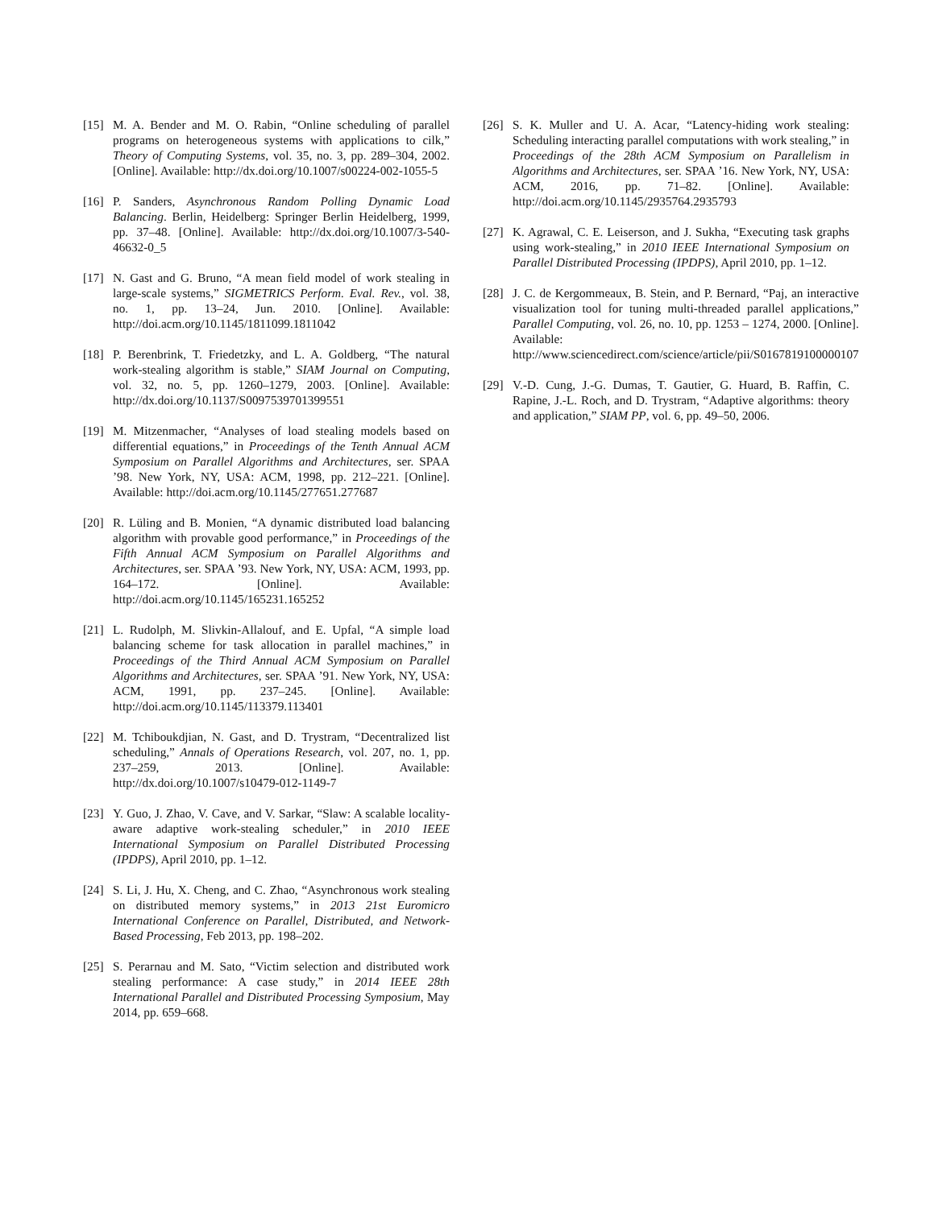[15] M. A. Bender and M. O. Rabin, “Online scheduling of parallel programs on heterogeneous systems with applications to cilk,” Theory of Computing Systems, vol. 35, no. 3, pp. 289–304, 2002. [Online]. Available: http://dx.doi.org/10.1007/s00224-002-1055-5
[16] P. Sanders, Asynchronous Random Polling Dynamic Load Balancing. Berlin, Heidelberg: Springer Berlin Heidelberg, 1999, pp. 37–48. [Online]. Available: http://dx.doi.org/10.1007/3-540-46632-0_5
[17] N. Gast and G. Bruno, “A mean field model of work stealing in large-scale systems,” SIGMETRICS Perform. Eval. Rev., vol. 38, no. 1, pp. 13–24, Jun. 2010. [Online]. Available: http://doi.acm.org/10.1145/1811099.1811042
[18] P. Berenbrink, T. Friedetzky, and L. A. Goldberg, “The natural work-stealing algorithm is stable,” SIAM Journal on Computing, vol. 32, no. 5, pp. 1260–1279, 2003. [Online]. Available: http://dx.doi.org/10.1137/S0097539701399551
[19] M. Mitzenmacher, “Analyses of load stealing models based on differential equations,” in Proceedings of the Tenth Annual ACM Symposium on Parallel Algorithms and Architectures, ser. SPAA ’98. New York, NY, USA: ACM, 1998, pp. 212–221. [Online]. Available: http://doi.acm.org/10.1145/277651.277687
[20] R. Lüling and B. Monien, “A dynamic distributed load balancing algorithm with provable good performance,” in Proceedings of the Fifth Annual ACM Symposium on Parallel Algorithms and Architectures, ser. SPAA ’93. New York, NY, USA: ACM, 1993, pp. 164–172. [Online]. Available: http://doi.acm.org/10.1145/165231.165252
[21] L. Rudolph, M. Slivkin-Allalouf, and E. Upfal, “A simple load balancing scheme for task allocation in parallel machines,” in Proceedings of the Third Annual ACM Symposium on Parallel Algorithms and Architectures, ser. SPAA ’91. New York, NY, USA: ACM, 1991, pp. 237–245. [Online]. Available: http://doi.acm.org/10.1145/113379.113401
[22] M. Tchiboukdjian, N. Gast, and D. Trystram, “Decentralized list scheduling,” Annals of Operations Research, vol. 207, no. 1, pp. 237–259, 2013. [Online]. Available: http://dx.doi.org/10.1007/s10479-012-1149-7
[23] Y. Guo, J. Zhao, V. Cave, and V. Sarkar, “Slaw: A scalable locality-aware adaptive work-stealing scheduler,” in 2010 IEEE International Symposium on Parallel Distributed Processing (IPDPS), April 2010, pp. 1–12.
[24] S. Li, J. Hu, X. Cheng, and C. Zhao, “Asynchronous work stealing on distributed memory systems,” in 2013 21st Euromicro International Conference on Parallel, Distributed, and Network-Based Processing, Feb 2013, pp. 198–202.
[25] S. Perarnau and M. Sato, “Victim selection and distributed work stealing performance: A case study,” in 2014 IEEE 28th International Parallel and Distributed Processing Symposium, May 2014, pp. 659–668.
[26] S. K. Muller and U. A. Acar, “Latency-hiding work stealing: Scheduling interacting parallel computations with work stealing,” in Proceedings of the 28th ACM Symposium on Parallelism in Algorithms and Architectures, ser. SPAA ’16. New York, NY, USA: ACM, 2016, pp. 71–82. [Online]. Available: http://doi.acm.org/10.1145/2935764.2935793
[27] K. Agrawal, C. E. Leiserson, and J. Sukha, “Executing task graphs using work-stealing,” in 2010 IEEE International Symposium on Parallel Distributed Processing (IPDPS), April 2010, pp. 1–12.
[28] J. C. de Kergommeaux, B. Stein, and P. Bernard, “Paj, an interactive visualization tool for tuning multi-threaded parallel applications,” Parallel Computing, vol. 26, no. 10, pp. 1253 – 1274, 2000. [Online]. Available: http://www.sciencedirect.com/science/article/pii/S0167819100000107
[29] V.-D. Cung, J.-G. Dumas, T. Gautier, G. Huard, B. Raffin, C. Rapine, J.-L. Roch, and D. Trystram, “Adaptive algorithms: theory and application,” SIAM PP, vol. 6, pp. 49–50, 2006.